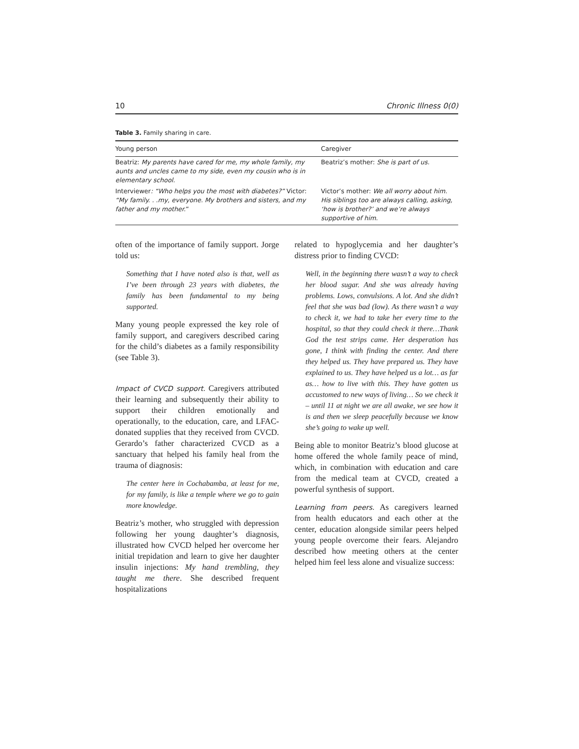10 Chronic Illness 0(0)
Table 3. Family sharing in care.
| Young person | Caregiver |
| --- | --- |
| Beatriz: My parents have cared for me, my whole family, my aunts and uncles came to my side, even my cousin who is in elementary school. | Beatriz’s mother: She is part of us. |
| Interviewer : “Who helps you the most with diabetes?” Victor: “My family. . .my, everyone. My brothers and sisters, and my father and my mother. ” | Victor’s mother: We all worry about him. His siblings too are always calling, asking, ‘how is brother?’ and we’re always supportive of him. |
often of the importance of family support. Jorge told us:
Something that I have noted also is that, well as I’ve been through 23 years with diabetes, the family has been fundamental to my being supported.
Many young people expressed the key role of family support, and caregivers described caring for the child’s diabetes as a family responsibility (see Table 3).
Impact of CVCD support. Caregivers attributed their learning and subsequently their ability to support their children emotionally and operationally, to the education, care, and LFAC-donated supplies that they received from CVCD. Gerardo’s father characterized CVCD as a sanctuary that helped his family heal from the trauma of diagnosis:
The center here in Cochabamba, at least for me, for my family, is like a temple where we go to gain more knowledge.
Beatriz’s mother, who struggled with depression following her young daughter’s diagnosis, illustrated how CVCD helped her overcome her initial trepidation and learn to give her daughter insulin injections: My hand trembling, they taught me there. She described frequent hospitalizations
related to hypoglycemia and her daughter’s distress prior to finding CVCD:
Well, in the beginning there wasn’t a way to check her blood sugar. And she was already having problems. Lows, convulsions. A lot. And she didn’t feel that she was bad (low). As there wasn’t a way to check it, we had to take her every time to the hospital, so that they could check it there…Thank God the test strips came. Her desperation has gone, I think with finding the center. And there they helped us. They have prepared us. They have explained to us. They have helped us a lot… as far as… how to live with this. They have gotten us accustomed to new ways of living… So we check it – until 11 at night we are all awake, we see how it is and then we sleep peacefully because we know she’s going to wake up well.
Being able to monitor Beatriz’s blood glucose at home offered the whole family peace of mind, which, in combination with education and care from the medical team at CVCD, created a powerful synthesis of support.
Learning from peers. As caregivers learned from health educators and each other at the center, education alongside similar peers helped young people overcome their fears. Alejandro described how meeting others at the center helped him feel less alone and visualize success: